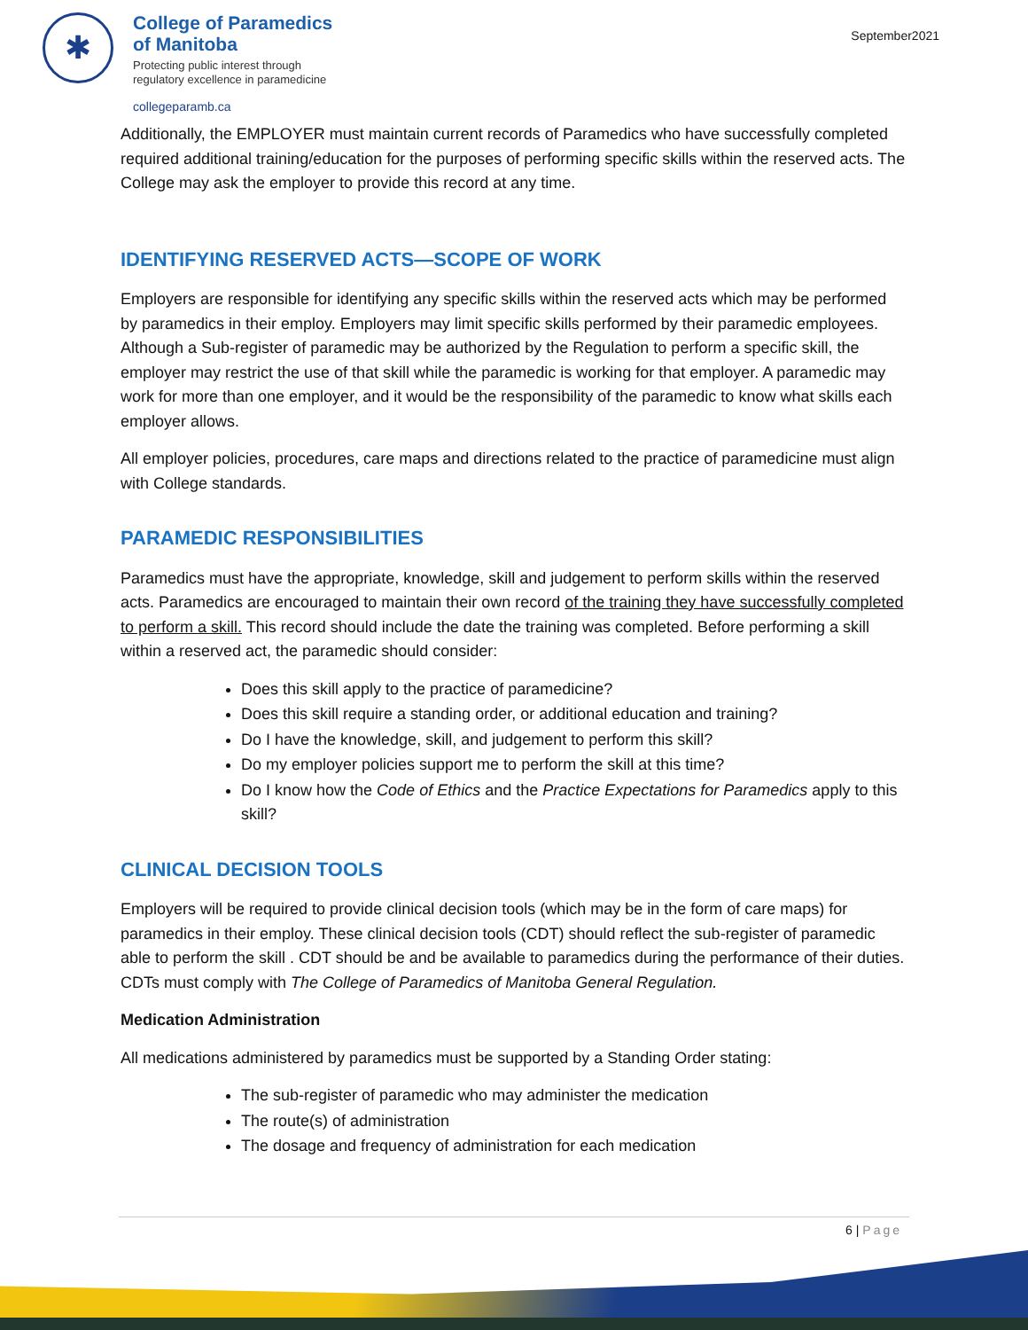✱
College of Paramedics
of Manitoba
Protecting public interest through
regulatory excellence in paramedicine
collegeparamb.ca
September2021
Additionally, the EMPLOYER must maintain current records of Paramedics who have successfully completed required additional training/education for the purposes of performing specific skills within the reserved acts. The College may ask the employer to provide this record at any time.
IDENTIFYING RESERVED ACTS—SCOPE OF WORK
Employers are responsible for identifying any specific skills within the reserved acts which may be performed by paramedics in their employ. Employers may limit specific skills performed by their paramedic employees. Although a Sub-register of paramedic may be authorized by the Regulation to perform a specific skill, the employer may restrict the use of that skill while the paramedic is working for that employer. A paramedic may work for more than one employer, and it would be the responsibility of the paramedic to know what skills each employer allows.
All employer policies, procedures, care maps and directions related to the practice of paramedicine must align with College standards.
PARAMEDIC RESPONSIBILITIES
Paramedics must have the appropriate, knowledge, skill and judgement to perform skills within the reserved acts. Paramedics are encouraged to maintain their own record of the training they have successfully completed to perform a skill. This record should include the date the training was completed. Before performing a skill within a reserved act, the paramedic should consider:
Does this skill apply to the practice of paramedicine?
Does this skill require a standing order, or additional education and training?
Do I have the knowledge, skill, and judgement to perform this skill?
Do my employer policies support me to perform the skill at this time?
Do I know how the Code of Ethics and the Practice Expectations for Paramedics apply to this skill?
CLINICAL DECISION TOOLS
Employers will be required to provide clinical decision tools (which may be in the form of care maps) for paramedics in their employ. These clinical decision tools (CDT) should reflect the sub-register of paramedic able to perform the skill . CDT should be and be available to paramedics during the performance of their duties. CDTs must comply with The College of Paramedics of Manitoba General Regulation.
Medication Administration
All medications administered by paramedics must be supported by a Standing Order stating:
The sub-register of paramedic who may administer the medication
The route(s) of administration
The dosage and frequency of administration for each medication
6 | Page